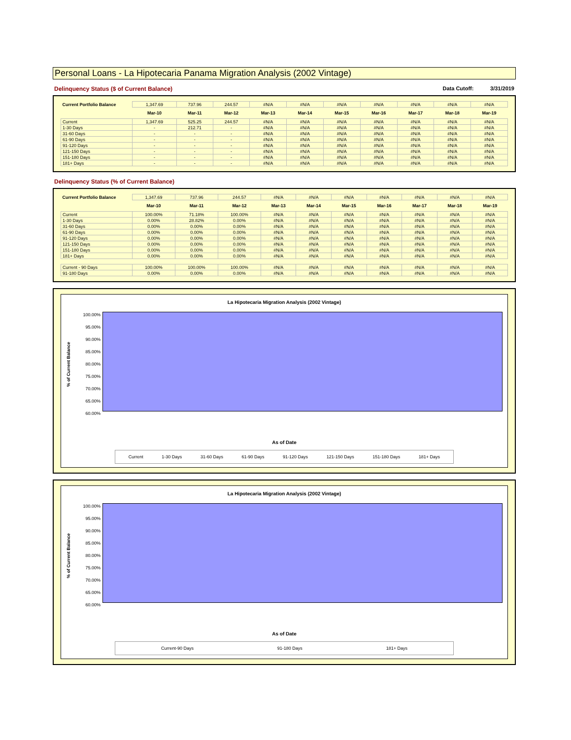Personal Loans - La Hipotecaria Panama Migration Analysis (2002 Vintage)
Delinquency Status ($ of Current Balance) Data Cutoff: 3/31/2019
| Current Portfolio Balance | 1,347.69 | 737.96 | 244.57 | #N/A | #N/A | #N/A | #N/A | #N/A | #N/A | #N/A |
| | Mar-10 | Mar-11 | Mar-12 | Mar-13 | Mar-14 | Mar-15 | Mar-16 | Mar-17 | Mar-18 | Mar-19 |
| Current | 1,347.69 | 525.25 | 244.57 | #N/A | #N/A | #N/A | #N/A | #N/A | #N/A | #N/A |
| 1-30 Days | - | 212.71 | - | #N/A | #N/A | #N/A | #N/A | #N/A | #N/A | #N/A |
| 31-60 Days | - | - | - | #N/A | #N/A | #N/A | #N/A | #N/A | #N/A | #N/A |
| 61-90 Days | - | - | - | #N/A | #N/A | #N/A | #N/A | #N/A | #N/A | #N/A |
| 91-120 Days | - | - | - | #N/A | #N/A | #N/A | #N/A | #N/A | #N/A | #N/A |
| 121-150 Days | - | - | - | #N/A | #N/A | #N/A | #N/A | #N/A | #N/A | #N/A |
| 151-180 Days | - | - | - | #N/A | #N/A | #N/A | #N/A | #N/A | #N/A | #N/A |
| 181+ Days | - | - | - | #N/A | #N/A | #N/A | #N/A | #N/A | #N/A | #N/A |
Delinquency Status (% of Current Balance)
| Current Portfolio Balance | 1,347.69 | 737.96 | 244.57 | #N/A | #N/A | #N/A | #N/A | #N/A | #N/A | #N/A |
| | Mar-10 | Mar-11 | Mar-12 | Mar-13 | Mar-14 | Mar-15 | Mar-16 | Mar-17 | Mar-18 | Mar-19 |
| Current | 100.00% | 71.18% | 100.00% | #N/A | #N/A | #N/A | #N/A | #N/A | #N/A | #N/A |
| 1-30 Days | 0.00% | 28.82% | 0.00% | #N/A | #N/A | #N/A | #N/A | #N/A | #N/A | #N/A |
| 31-60 Days | 0.00% | 0.00% | 0.00% | #N/A | #N/A | #N/A | #N/A | #N/A | #N/A | #N/A |
| 61-90 Days | 0.00% | 0.00% | 0.00% | #N/A | #N/A | #N/A | #N/A | #N/A | #N/A | #N/A |
| 91-120 Days | 0.00% | 0.00% | 0.00% | #N/A | #N/A | #N/A | #N/A | #N/A | #N/A | #N/A |
| 121-150 Days | 0.00% | 0.00% | 0.00% | #N/A | #N/A | #N/A | #N/A | #N/A | #N/A | #N/A |
| 151-180 Days | 0.00% | 0.00% | 0.00% | #N/A | #N/A | #N/A | #N/A | #N/A | #N/A | #N/A |
| 181+ Days | 0.00% | 0.00% | 0.00% | #N/A | #N/A | #N/A | #N/A | #N/A | #N/A | #N/A |
| Current - 90 Days | 100.00% | 100.00% | 100.00% | #N/A | #N/A | #N/A | #N/A | #N/A | #N/A | #N/A |
| 91-180 Days | 0.00% | 0.00% | 0.00% | #N/A | #N/A | #N/A | #N/A | #N/A | #N/A | #N/A |
La Hipotecaria Migration Analysis (2002 Vintage)
% of Current Balance
100.00%
95.00%
90.00%
85.00%
80.00%
75.00%
70.00%
65.00%
60.00%
As of Date
Current 1-30 Days 31-60 Days 61-90 Days 91-120 Days 121-150 Days 151-180 Days 181+ Days
La Hipotecaria Migration Analysis (2002 Vintage)
% of Current Balance
100.00%
95.00%
90.00%
85.00%
80.00%
75.00%
70.00%
65.00%
60.00%
As of Date
Current-90 Days 91-180 Days 181+ Days